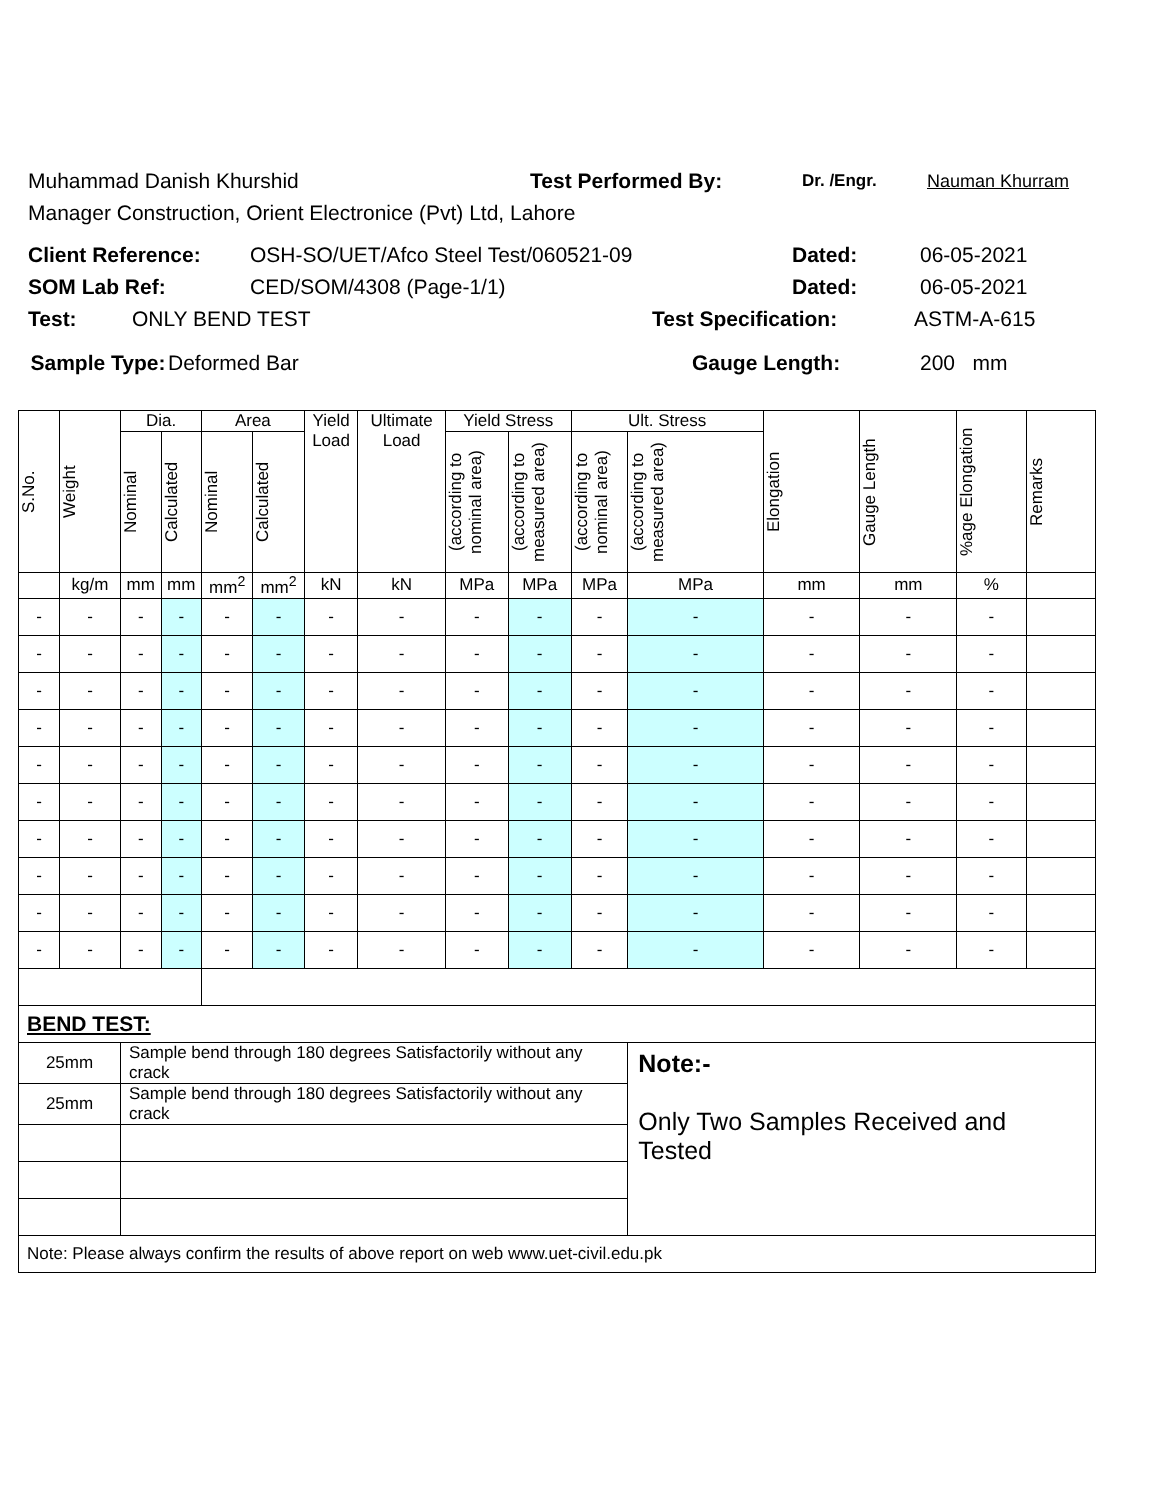Muhammad Danish Khurshid Test Performed By: Dr. /Engr. Nauman Khurram
Manager Construction, Orient Electronice (Pvt) Ltd, Lahore
Client Reference: OSH-SO/UET/Afco Steel Test/060521-09 Dated: 06-05-2021
SOM Lab Ref: CED/SOM/4308 (Page-1/1) Dated: 06-05-2021
Test: ONLY BEND TEST Test Specification: ASTM-A-615
Sample Type: Deformed Bar Gauge Length: 200 mm
| S.No. | Weight | Dia. | | Area | | Yield Load | Ultimate Load | Yield Stress | | Ult. Stress | | Elongation | Gauge Length | %age Elongation | Remarks |
| --- | --- | --- | --- | --- | --- | --- | --- | --- | --- | --- | --- | --- | --- | --- | --- |
| | | Nominal | Calculated | Nominal | Calculated | | | (according to nominal area) | (according to measured area) | (according to nominal area) | (according to measured area) | | | | |
| | kg/m | mm | mm | mm<sup>2</sup> | mm<sup>2</sup> | kN | kN | MPa | MPa | MPa | MPa | mm | mm | % | |
| - | - | - | - | - | - | - | - | - | - | - | - | - | - | - | |
| - | - | - | - | - | - | - | - | - | - | - | - | - | - | - | |
| - | - | - | - | - | - | - | - | - | - | - | - | - | - | - | |
| - | - | - | - | - | - | - | - | - | - | - | - | - | - | - | |
| - | - | - | - | - | - | - | - | - | - | - | - | - | - | - | |
| - | - | - | - | - | - | - | - | - | - | - | - | - | - | - | |
| - | - | - | - | - | - | - | - | - | - | - | - | - | - | - | |
| - | - | - | - | - | - | - | - | - | - | - | - | - | - | - | |
| - | - | - | - | - | - | - | - | - | - | - | - | - | - | - | |
| - | - | - | - | - | - | - | - | - | - | - | - | - | - | - | |
| BEND TEST: | | | | | | | | | | | | | | | |
| 25mm | | Sample bend through 180 degrees Satisfactorily without any crack | | | | | | | | | Note:- Only Two Samples Received and Tested | | | | |
| 25mm | | Sample bend through 180 degrees Satisfactorily without any crack | | | | | | | | | | | | | |
| Note: Please always confirm the results of above report on web www.uet-civil.edu.pk | | | | | | | | | | | | | | | |